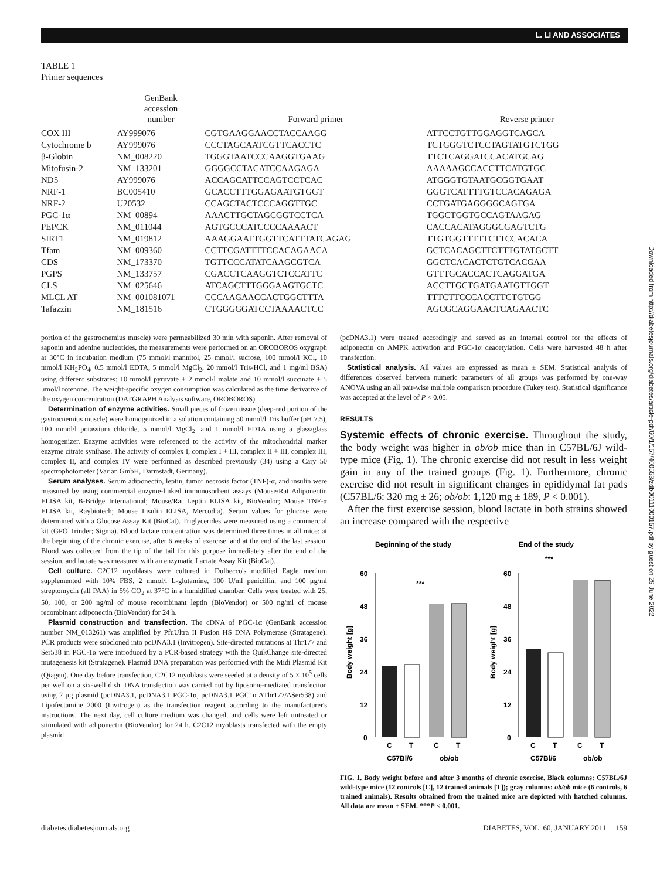L. LI AND ASSOCIATES
Downloaded from http://diabetesjournals.org/diabetes/article-pdf/60/1/157/400553/zdb00111000157.pdf by guest on 29 June 2022
TABLE 1
Primer sequences
| | GenBank accession number | Forward primer | Reverse primer |
| --- | --- | --- | --- |
| COX III | AY999076 | CGTGAAGGAACCTACCAAGG | ATTCCTGTTGGAGGTCAGCA |
| Cytochrome b | AY999076 | CCCTAGCAATCGTTCACCTC | TCTGGGTCTCCTAGTATGTCTGG |
| β-Globin | NM_008220 | TGGGTAATCCCAAGGTGAAG | TTCTCAGGATCCACATGCAG |
| Mitofusin-2 | NM_133201 | GGGGCCTACATCCAAGAGA | AAAAAGCCACCTTCATGTGC |
| ND5 | AY999076 | ACCAGCATTCCAGTCCTCAC | ATGGGTGTAATGCGGTGAAT |
| NRF-1 | BC005410 | GCACCTTTGGAGAATGTGGT | GGGTCATTTTGTCCACAGAGA |
| NRF-2 | U20532 | CCAGCTACTCCCAGGTTGC | CCTGATGAGGGGCAGTGA |
| PGC-1α | NM_00894 | AAACTTGCTAGCGGTCCTCA | TGGCTGGTGCCAGTAAGAG |
| PEPCK | NM_011044 | AGTGCCCATCCCCAAAACT | CACCACATAGGGCGAGTCTG |
| SIRT1 | NM_019812 | AAAGGAATTGGTTCATTTATCAGAG | TTGTGGTTTTTCTTCCACACA |
| Tfam | NM_009360 | CCTTCGATTTTCCACAGAACA | GCTCACAGCTTCTTTGTATGCTT |
| CDS | NM_173370 | TGTTCCCATATCAAGCGTCA | GGCTCACACTCTGTCACGAA |
| PGPS | NM_133757 | CGACCTCAAGGTCTCCATTC | GTTTGCACCACTCAGGATGA |
| CLS | NM_025646 | ATCAGCTTTGGGAAGTGCTC | ACCTTGCTGATGAATGTTGGT |
| MLCL AT | NM_001081071 | CCCAAGAACCACTGGCTTTA | TTTCTTCCCACCTTCTGTGG |
| Tafazzin | NM_181516 | CTGGGGGATCCTAAAACTCC | AGCGCAGGAACTCAGAACTC |
portion of the gastrocnemius muscle) were permeabilized 30 min with saponin. After removal of saponin and adenine nucleotides, the measurements were performed on an OROBOROS oxygraph at 30°C in incubation medium (75 mmol/l mannitol, 25 mmol/l sucrose, 100 mmol/l KCl, 10 mmol/l KH<sub>2</sub>PO<sub>4</sub>, 0.5 mmol/l EDTA, 5 mmol/l MgCl<sub>2</sub>, 20 mmol/l Tris-HCl, and 1 mg/ml BSA) using different substrates: 10 mmol/l pyruvate + 2 mmol/l malate and 10 mmol/l succinate + 5 μmol/l rotenone. The weight-specific oxygen consumption was calculated as the time derivative of the oxygen concentration (DATGRAPH Analysis software, OROBOROS).
Determination of enzyme activities. Small pieces of frozen tissue (deep-red portion of the gastrocnemius muscle) were homogenized in a solution containing 50 mmol/l Tris buffer (pH 7.5), 100 mmol/l potassium chloride, 5 mmol/l MgCl<sub>2</sub>, and 1 mmol/l EDTA using a glass/glass homogenizer. Enzyme activities were referenced to the activity of the mitochondrial marker enzyme citrate synthase. The activity of complex I, complex I + III, complex II + III, complex III, complex II, and complex IV were performed as described previously (34) using a Cary 50 spectrophotometer (Varian GmbH, Darmstadt, Germany).
Serum analyses. Serum adiponectin, leptin, tumor necrosis factor (TNF)-α, and insulin were measured by using commercial enzyme-linked immunosorbent assays (Mouse/Rat Adiponectin ELISA kit, B-Bridge International; Mouse/Rat Leptin ELISA kit, BioVendor; Mouse TNF-α ELISA kit, Raybiotech; Mouse Insulin ELISA, Mercodia). Serum values for glucose were determined with a Glucose Assay Kit (BioCat). Triglycerides were measured using a commercial kit (GPO Trinder; Sigma). Blood lactate concentration was determined three times in all mice: at the beginning of the chronic exercise, after 6 weeks of exercise, and at the end of the last session. Blood was collected from the tip of the tail for this purpose immediately after the end of the session, and lactate was measured with an enzymatic Lactate Assay Kit (BioCat).
Cell culture. C2C12 myoblasts were cultured in Dulbecco's modified Eagle medium supplemented with 10% FBS, 2 mmol/l L-glutamine, 100 U/ml penicillin, and 100 μg/ml streptomycin (all PAA) in 5% CO<sub>2</sub> at 37°C in a humidified chamber. Cells were treated with 25, 50, 100, or 200 ng/ml of mouse recombinant leptin (BioVendor) or 500 ng/ml of mouse recombinant adiponectin (BioVendor) for 24 h.
Plasmid construction and transfection. The cDNA of PGC-1α (GenBank accession number NM_013261) was amplified by PfuUltra II Fusion HS DNA Polymerase (Stratagene). PCR products were subcloned into pcDNA3.1 (Invitrogen). Site-directed mutations at Thr177 and Ser538 in PGC-1α were introduced by a PCR-based strategy with the QuikChange site-directed mutagenesis kit (Stratagene). Plasmid DNA preparation was performed with the Midi Plasmid Kit (Qiagen). One day before transfection, C2C12 myoblasts were seeded at a density of 5 × 10<sup>5</sup> cells per well on a six-well dish. DNA transfection was carried out by liposome-mediated transfection using 2 μg plasmid (pcDNA3.1, pcDNA3.1 PGC-1α, pcDNA3.1 PGC1α ΔThr177/ΔSer538) and Lipofectamine 2000 (Invitrogen) as the transfection reagent according to the manufacturer's instructions. The next day, cell culture medium was changed, and cells were left untreated or stimulated with adiponectin (BioVendor) for 24 h. C2C12 myoblasts transfected with the empty plasmid
(pcDNA3.1) were treated accordingly and served as an internal control for the effects of adiponectin on AMPK activation and PGC-1α deacetylation. Cells were harvested 48 h after transfection.
Statistical analysis. All values are expressed as mean ± SEM. Statistical analysis of differences observed between numeric parameters of all groups was performed by one-way ANOVA using an all pair-wise multiple comparison procedure (Tukey test). Statistical significance was accepted at the level of P < 0.05.
RESULTS
Systemic effects of chronic exercise. Throughout the study, the body weight was higher in ob/ob mice than in C57BL/6J wild-type mice (Fig. 1). The chronic exercise did not result in less weight gain in any of the trained groups (Fig. 1). Furthermore, chronic exercise did not result in significant changes in epididymal fat pads (C57BL/6: 320 mg ± 26; ob/ob: 1,120 mg ± 189, P < 0.001).
After the first exercise session, blood lactate in both strains showed an increase compared with the respective
Beginning of the study
End of the study
0
12
24
36
48
60
***
C
T
C
T
C57Bl/6
ob/ob
Body weight [g]
0
12
24
36
48
60
***
C
T
C
T
C57Bl/6
ob/ob
Body weight [g]
FIG. 1. Body weight before and after 3 months of chronic exercise. Black columns: C57BL/6J wild-type mice (12 controls [C], 12 trained animals [T]); gray columns: ob/ob mice (6 controls, 6 trained animals). Results obtained from the trained mice are depicted with hatched columns. All data are mean ± SEM. ***P < 0.001.
diabetes.diabetesjournals.org DIABETES, VOL. 60, JANUARY 2011 159